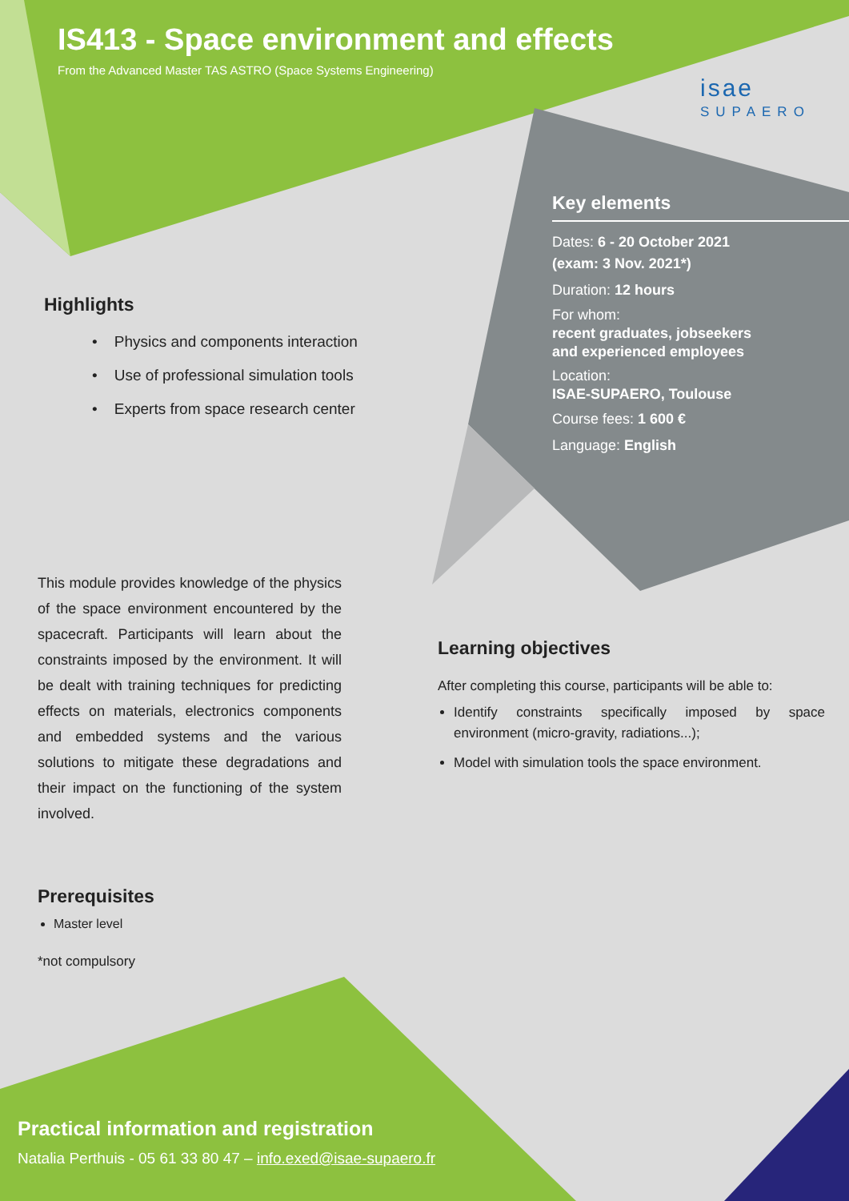IS413 - Space environment and effects
From the Advanced Master TAS ASTRO (Space Systems Engineering)
isae
SUPAERO
Key elements
Dates: 6 - 20 October 2021
(exam: 3 Nov. 2021*)
Duration: 12 hours
For whom:
recent graduates, jobseekers
and experienced employees
Location:
ISAE-SUPAERO, Toulouse
Course fees: 1 600 €
Language: English
Highlights
• Physics and components interaction
• Use of professional simulation tools
• Experts from space research center
This module provides knowledge of the physics of the space environment encountered by the spacecraft. Participants will learn about the constraints imposed by the environment. It will be dealt with training techniques for predicting effects on materials, electronics components and embedded systems and the various solutions to mitigate these degradations and their impact on the functioning of the system involved.
Prerequisites
Master level
*not compulsory
Learning objectives
After completing this course, participants will be able to:
Identify constraints specifically imposed by space environment (micro-gravity, radiations...);
Model with simulation tools the space environment.
Practical information and registration
Natalia Perthuis - 05 61 33 80 47 – info.exed@isae-supaero.fr